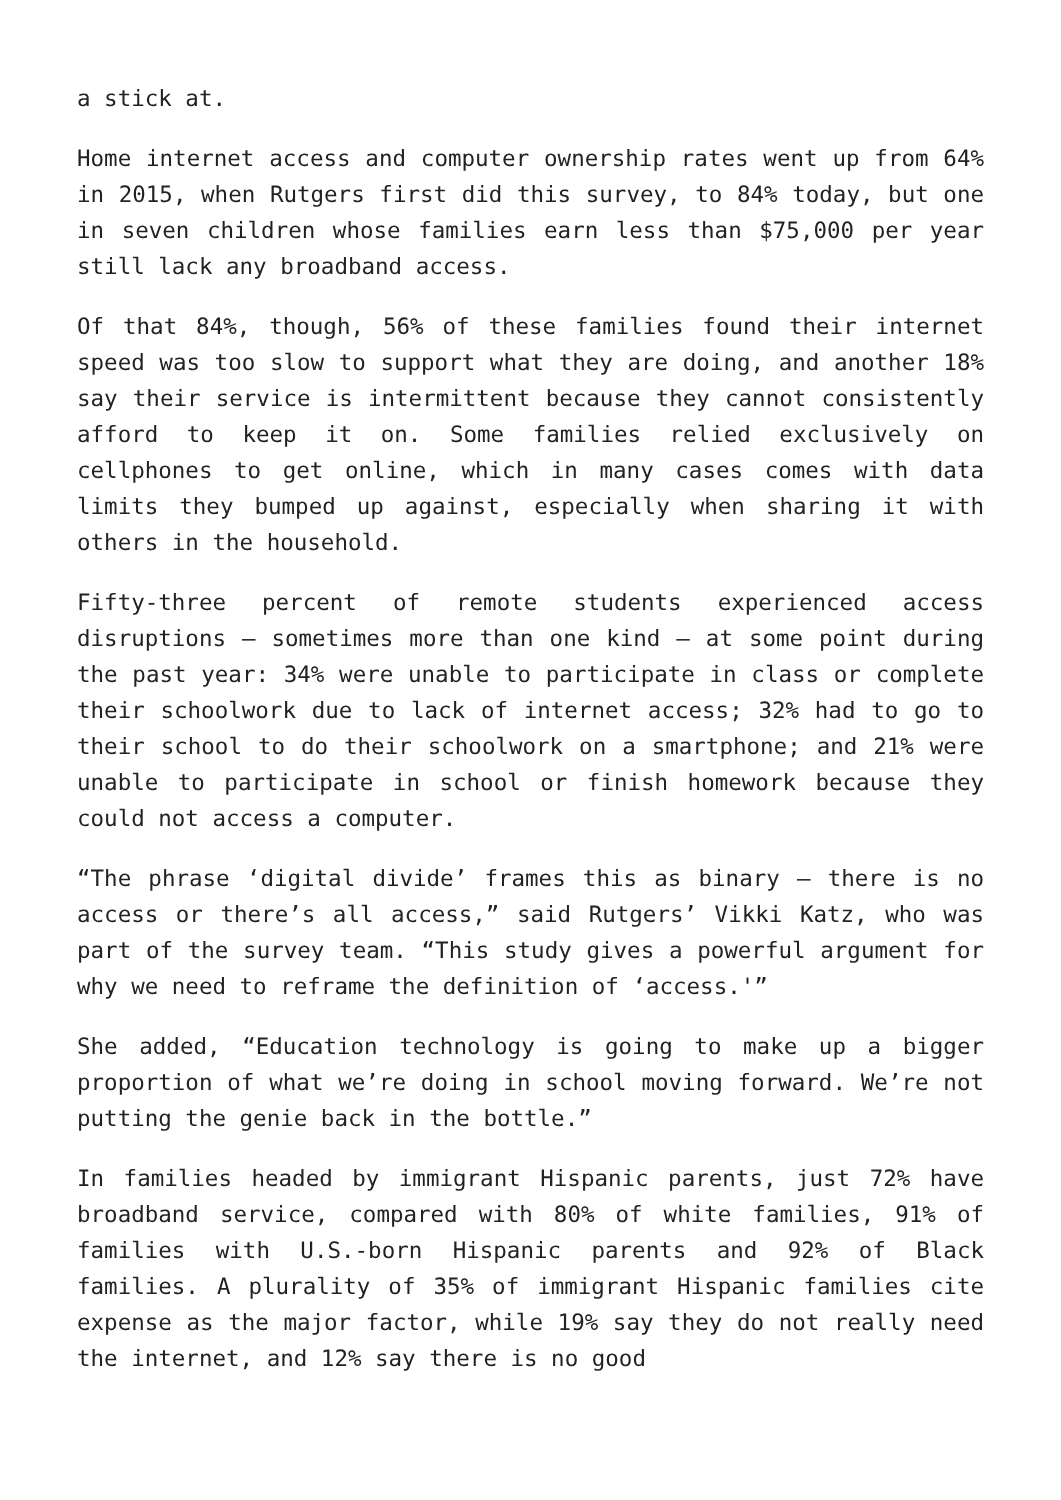a stick at.
Home internet access and computer ownership rates went up from 64% in 2015, when Rutgers first did this survey, to 84% today, but one in seven children whose families earn less than $75,000 per year still lack any broadband access.
Of that 84%, though, 56% of these families found their internet speed was too slow to support what they are doing, and another 18% say their service is intermittent because they cannot consistently afford to keep it on. Some families relied exclusively on cellphones to get online, which in many cases comes with data limits they bumped up against, especially when sharing it with others in the household.
Fifty-three percent of remote students experienced access disruptions — sometimes more than one kind — at some point during the past year: 34% were unable to participate in class or complete their schoolwork due to lack of internet access; 32% had to go to their school to do their schoolwork on a smartphone; and 21% were unable to participate in school or finish homework because they could not access a computer.
“The phrase ‘digital divide’ frames this as binary — there is no access or there’s all access,” said Rutgers’ Vikki Katz, who was part of the survey team. “This study gives a powerful argument for why we need to reframe the definition of ‘access.'”
She added, “Education technology is going to make up a bigger proportion of what we’re doing in school moving forward. We’re not putting the genie back in the bottle.”
In families headed by immigrant Hispanic parents, just 72% have broadband service, compared with 80% of white families, 91% of families with U.S.-born Hispanic parents and 92% of Black families. A plurality of 35% of immigrant Hispanic families cite expense as the major factor, while 19% say they do not really need the internet, and 12% say there is no good